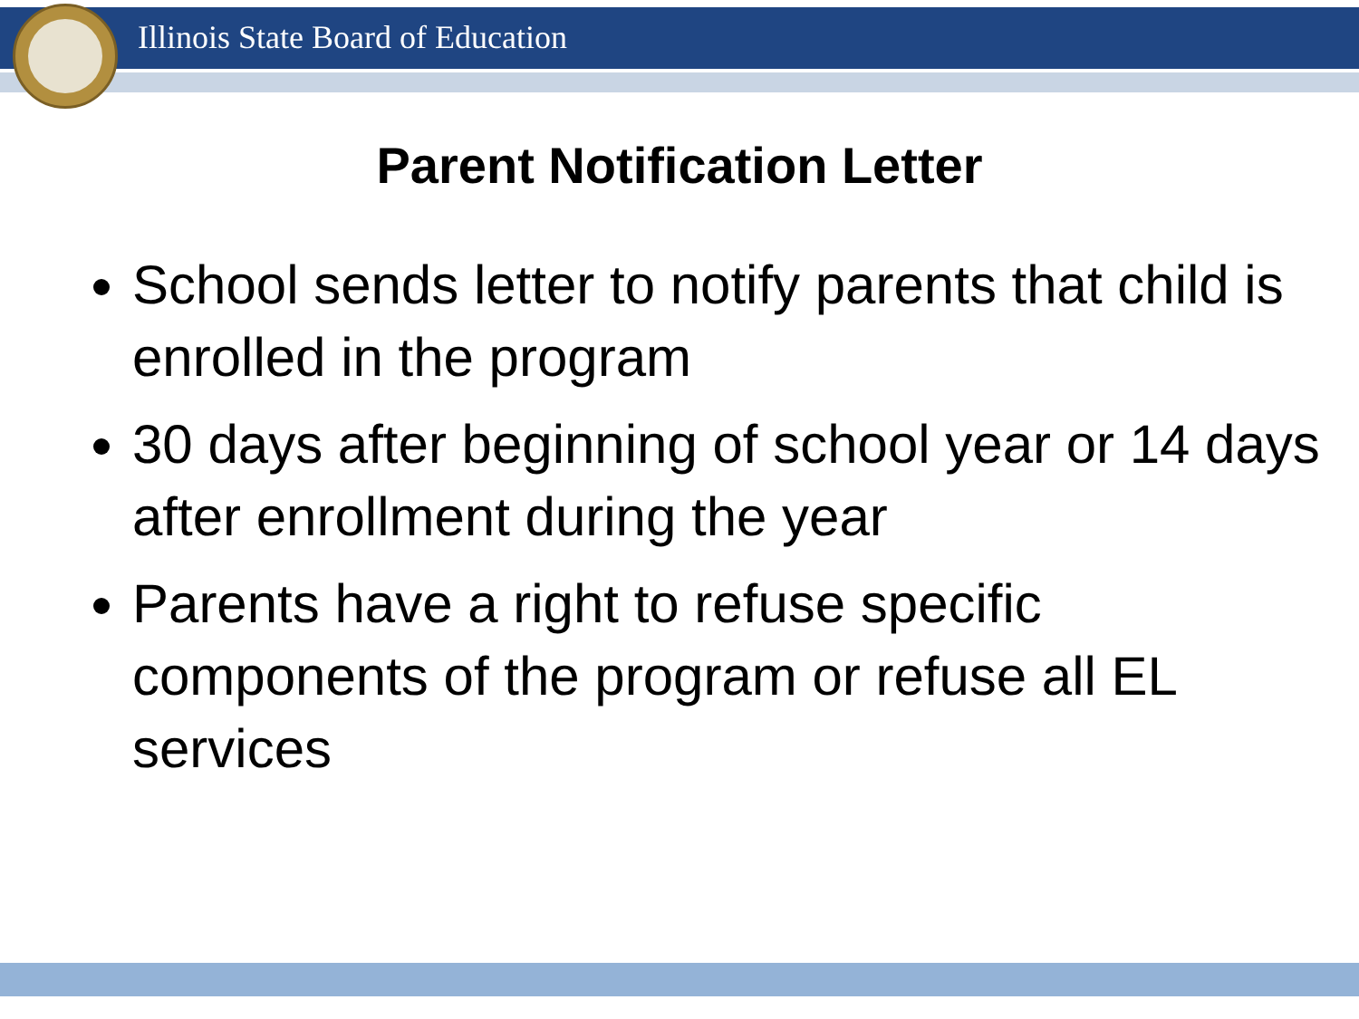Illinois State Board of Education
Parent Notification Letter
School sends letter to notify parents that child is enrolled in the program
30 days after beginning of school year or 14 days after enrollment during the year
Parents have a right to refuse specific components of the program or refuse all EL services